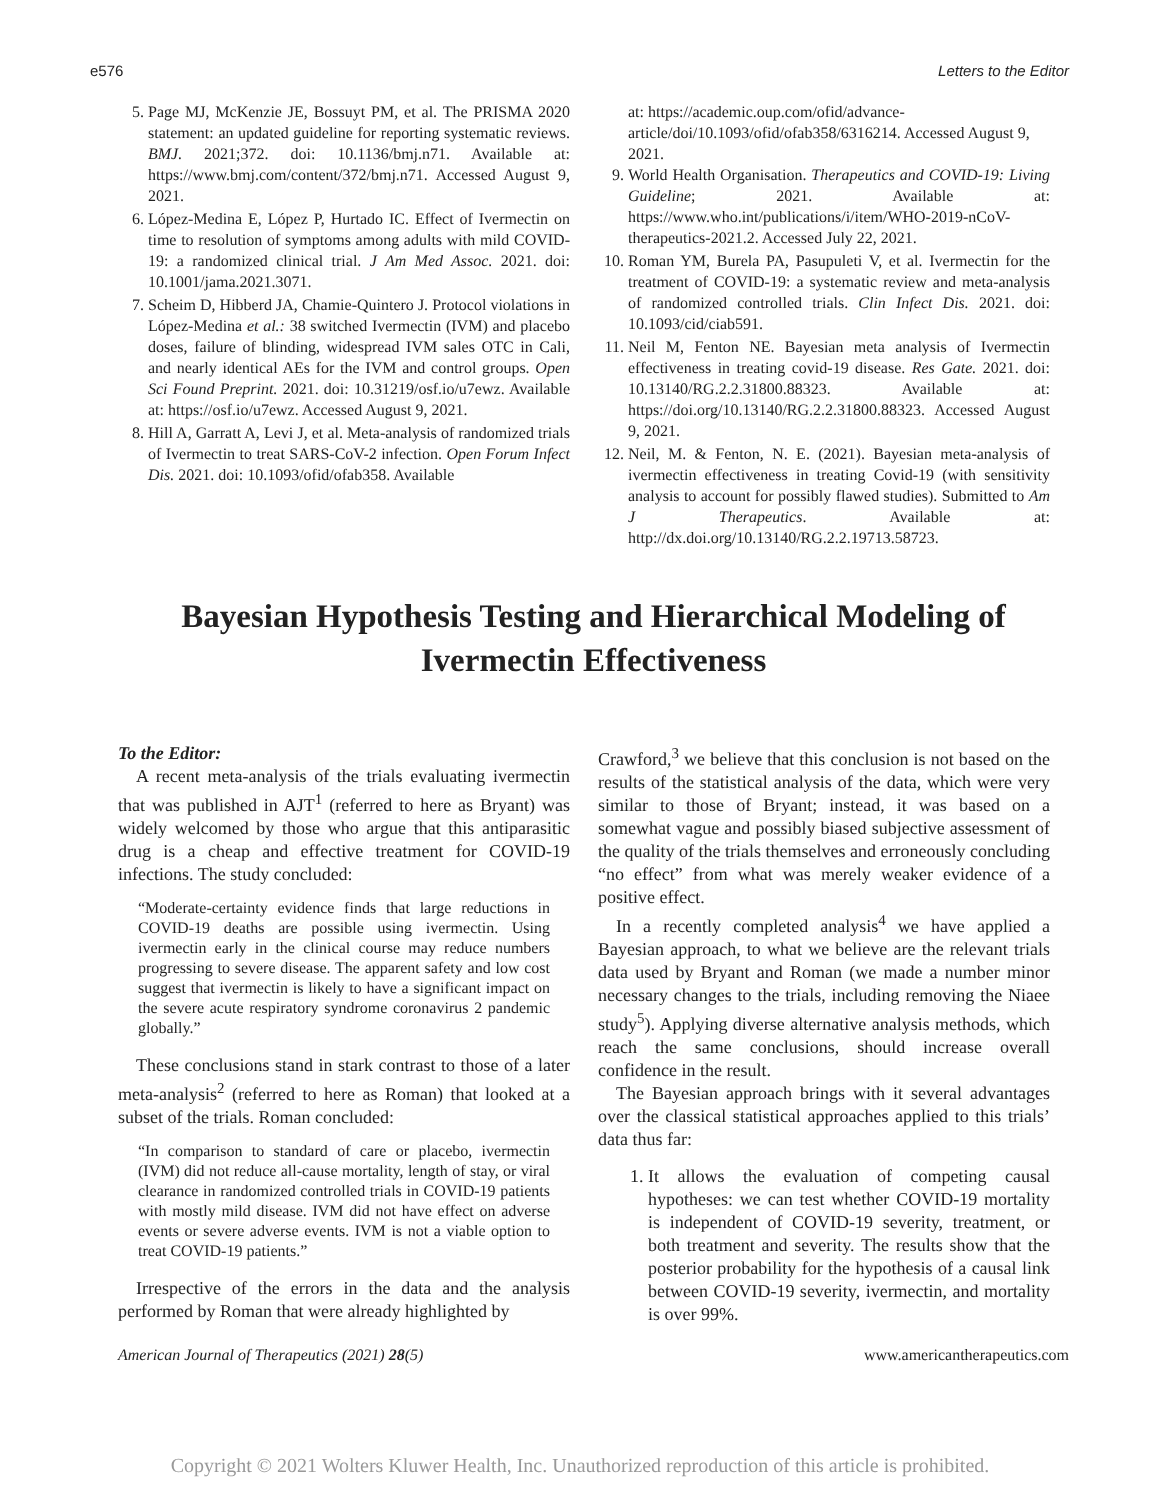e576 Letters to the Editor
5. Page MJ, McKenzie JE, Bossuyt PM, et al. The PRISMA 2020 statement: an updated guideline for reporting systematic reviews. BMJ. 2021;372. doi: 10.1136/bmj.n71. Available at: https://www.bmj.com/content/372/bmj.n71. Accessed August 9, 2021.
6. López-Medina E, López P, Hurtado IC. Effect of Ivermectin on time to resolution of symptoms among adults with mild COVID-19: a randomized clinical trial. J Am Med Assoc. 2021. doi: 10.1001/jama.2021.3071.
7. Scheim D, Hibberd JA, Chamie-Quintero J. Protocol violations in López-Medina et al.: 38 switched Ivermectin (IVM) and placebo doses, failure of blinding, widespread IVM sales OTC in Cali, and nearly identical AEs for the IVM and control groups. Open Sci Found Preprint. 2021. doi: 10.31219/osf.io/u7ewz. Available at: https://osf.io/u7ewz. Accessed August 9, 2021.
8. Hill A, Garratt A, Levi J, et al. Meta-analysis of randomized trials of Ivermectin to treat SARS-CoV-2 infection. Open Forum Infect Dis. 2021. doi: 10.1093/ofid/ofab358. Available
at: https://academic.oup.com/ofid/advance-article/doi/10.1093/ofid/ofab358/6316214. Accessed August 9, 2021.
9. World Health Organisation. Therapeutics and COVID-19: Living Guideline; 2021. Available at: https://www.who.int/publications/i/item/WHO-2019-nCoV-therapeutics-2021.2. Accessed July 22, 2021.
10. Roman YM, Burela PA, Pasupuleti V, et al. Ivermectin for the treatment of COVID-19: a systematic review and meta-analysis of randomized controlled trials. Clin Infect Dis. 2021. doi: 10.1093/cid/ciab591.
11. Neil M, Fenton NE. Bayesian meta analysis of Ivermectin effectiveness in treating covid-19 disease. Res Gate. 2021. doi: 10.13140/RG.2.2.31800.88323. Available at: https://doi.org/10.13140/RG.2.2.31800.88323. Accessed August 9, 2021.
12. Neil, M. & Fenton, N. E. (2021). Bayesian meta-analysis of ivermectin effectiveness in treating Covid-19 (with sensitivity analysis to account for possibly flawed studies). Submitted to Am J Therapeutics. Available at: http://dx.doi.org/10.13140/RG.2.2.19713.58723.
Bayesian Hypothesis Testing and Hierarchical Modeling of Ivermectin Effectiveness
To the Editor:
A recent meta-analysis of the trials evaluating ivermectin that was published in AJT<sup>1</sup> (referred to here as Bryant) was widely welcomed by those who argue that this antiparasitic drug is a cheap and effective treatment for COVID-19 infections. The study concluded:
“Moderate-certainty evidence finds that large reductions in COVID-19 deaths are possible using ivermectin. Using ivermectin early in the clinical course may reduce numbers progressing to severe disease. The apparent safety and low cost suggest that ivermectin is likely to have a significant impact on the severe acute respiratory syndrome coronavirus 2 pandemic globally.”
These conclusions stand in stark contrast to those of a later meta-analysis<sup>2</sup> (referred to here as Roman) that looked at a subset of the trials. Roman concluded:
“In comparison to standard of care or placebo, ivermectin (IVM) did not reduce all-cause mortality, length of stay, or viral clearance in randomized controlled trials in COVID-19 patients with mostly mild disease. IVM did not have effect on adverse events or severe adverse events. IVM is not a viable option to treat COVID-19 patients.”
Irrespective of the errors in the data and the analysis performed by Roman that were already highlighted by
Crawford,<sup>3</sup> we believe that this conclusion is not based on the results of the statistical analysis of the data, which were very similar to those of Bryant; instead, it was based on a somewhat vague and possibly biased subjective assessment of the quality of the trials themselves and erroneously concluding “no effect” from what was merely weaker evidence of a positive effect.
In a recently completed analysis<sup>4</sup> we have applied a Bayesian approach, to what we believe are the relevant trials data used by Bryant and Roman (we made a number minor necessary changes to the trials, including removing the Niaee study<sup>5</sup>). Applying diverse alternative analysis methods, which reach the same conclusions, should increase overall confidence in the result.
The Bayesian approach brings with it several advantages over the classical statistical approaches applied to this trials’ data thus far:
1. It allows the evaluation of competing causal hypotheses: we can test whether COVID-19 mortality is independent of COVID-19 severity, treatment, or both treatment and severity. The results show that the posterior probability for the hypothesis of a causal link between COVID-19 severity, ivermectin, and mortality is over 99%.
American Journal of Therapeutics (2021) 28(5) www.americantherapeutics.com
Copyright © 2021 Wolters Kluwer Health, Inc. Unauthorized reproduction of this article is prohibited.